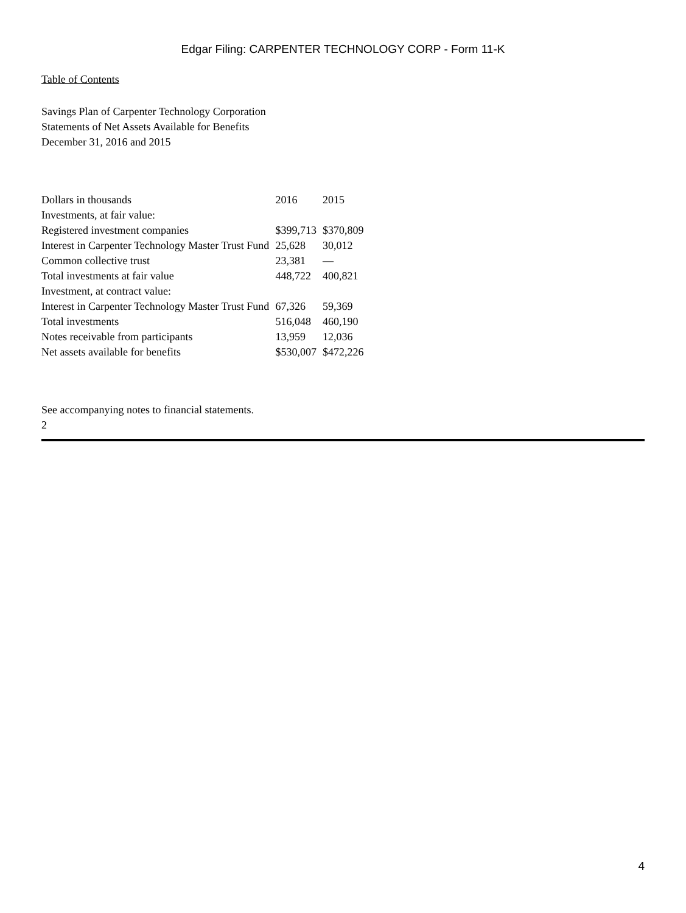Edgar Filing: CARPENTER TECHNOLOGY CORP - Form 11-K
Table of Contents
Savings Plan of Carpenter Technology Corporation
Statements of Net Assets Available for Benefits
December 31, 2016 and 2015
| Dollars in thousands | 2016 | 2015 |
| Investments, at fair value: | | |
| Registered investment companies | $399,713 | $370,809 |
| Interest in Carpenter Technology Master Trust Fund | 25,628 | 30,012 |
| Common collective trust | 23,381 | — |
| Total investments at fair value | 448,722 | 400,821 |
| Investment, at contract value: | | |
| Interest in Carpenter Technology Master Trust Fund | 67,326 | 59,369 |
| Total investments | 516,048 | 460,190 |
| Notes receivable from participants | 13,959 | 12,036 |
| Net assets available for benefits | $530,007 | $472,226 |
See accompanying notes to financial statements.
2
4